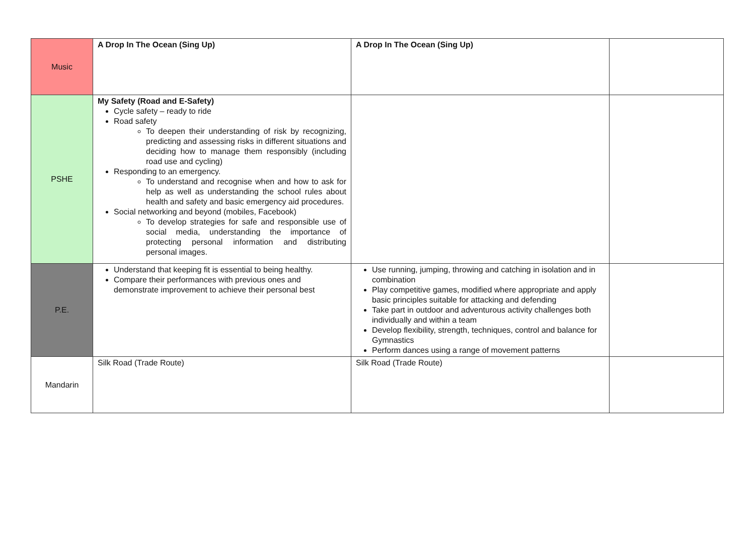| Music | A Drop In The Ocean (Sing Up) | A Drop In The Ocean (Sing Up) | |
| PSHE | My Safety (Road and E-Safety) Cycle safety – ready to ride Road safety To deepen their understanding of risk by recognizing, predicting and assessing risks in different situations and deciding how to manage them responsibly (including road use and cycling) Responding to an emergency. To understand and recognise when and how to ask for help as well as understanding the school rules about health and safety and basic emergency aid procedures. Social networking and beyond (mobiles, Facebook) To develop strategies for safe and responsible use of social media, understanding the importance of protecting personal information and distributing personal images. | | |
| P.E. | Understand that keeping fit is essential to being healthy. Compare their performances with previous ones and demonstrate improvement to achieve their personal best | Use running, jumping, throwing and catching in isolation and in combination Play competitive games, modified where appropriate and apply basic principles suitable for attacking and defending Take part in outdoor and adventurous activity challenges both individually and within a team Develop flexibility, strength, techniques, control and balance for Gymnastics Perform dances using a range of movement patterns | |
| Mandarin | Silk Road (Trade Route) | Silk Road (Trade Route) | |